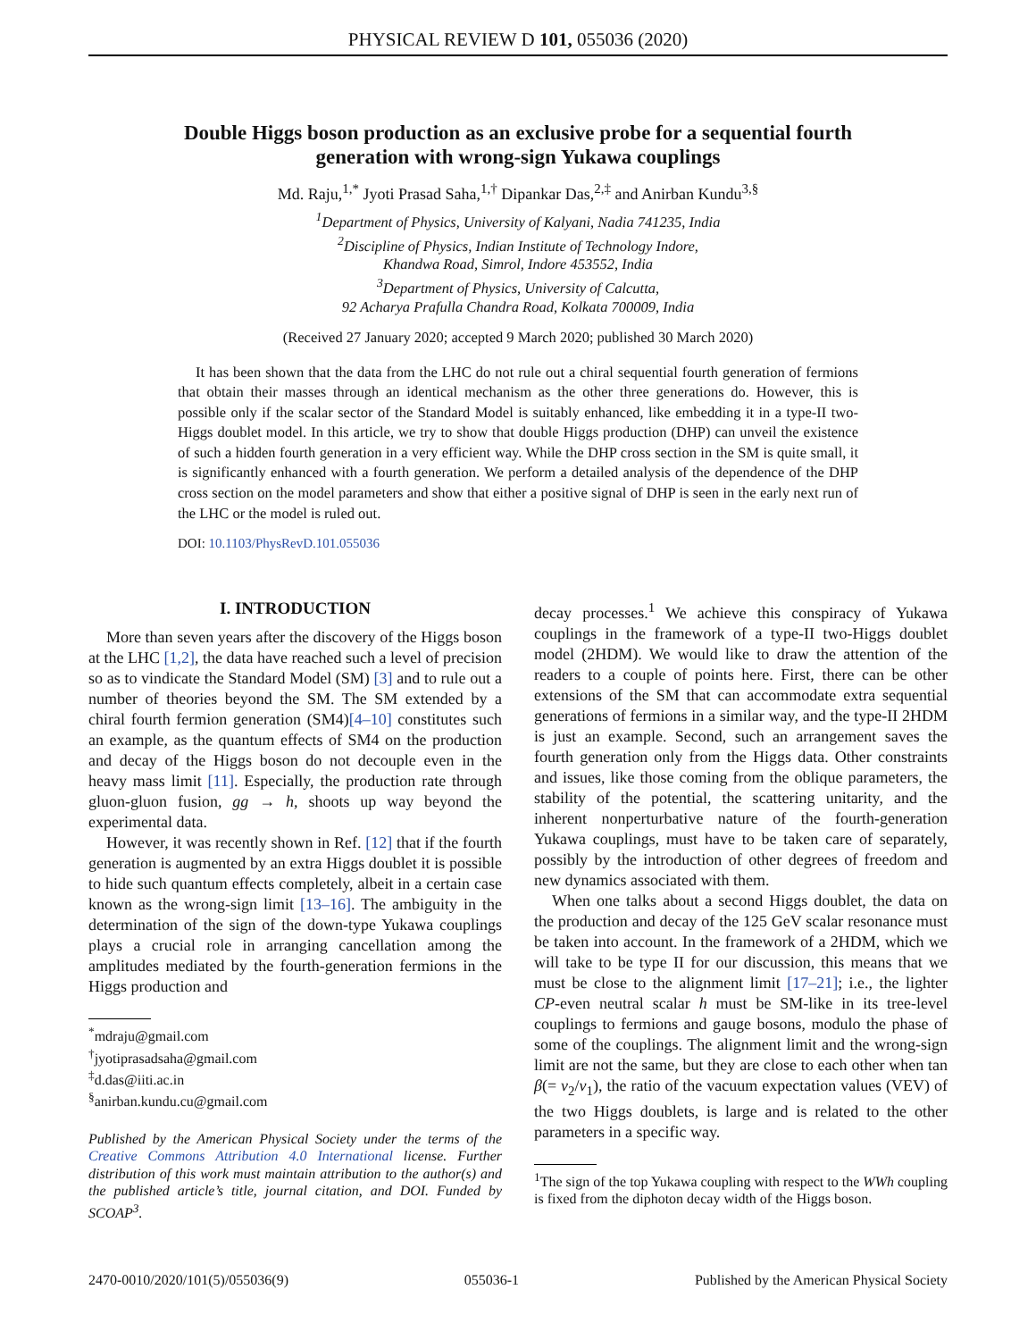PHYSICAL REVIEW D 101, 055036 (2020)
Double Higgs boson production as an exclusive probe for a sequential fourth generation with wrong-sign Yukawa couplings
Md. Raju,<sup>1,*</sup> Jyoti Prasad Saha,<sup>1,†</sup> Dipankar Das,<sup>2,‡</sup> and Anirban Kundu<sup>3,§</sup>
<sup>1</sup> Department of Physics, University of Kalyani, Nadia 741235, India
<sup>2</sup> Discipline of Physics, Indian Institute of Technology Indore,
Khandwa Road, Simrol, Indore 453552, India
<sup>3</sup> Department of Physics, University of Calcutta,
92 Acharya Prafulla Chandra Road, Kolkata 700009, India
(Received 27 January 2020; accepted 9 March 2020; published 30 March 2020)
It has been shown that the data from the LHC do not rule out a chiral sequential fourth generation of fermions that obtain their masses through an identical mechanism as the other three generations do. However, this is possible only if the scalar sector of the Standard Model is suitably enhanced, like embedding it in a type-II two-Higgs doublet model. In this article, we try to show that double Higgs production (DHP) can unveil the existence of such a hidden fourth generation in a very efficient way. While the DHP cross section in the SM is quite small, it is significantly enhanced with a fourth generation. We perform a detailed analysis of the dependence of the DHP cross section on the model parameters and show that either a positive signal of DHP is seen in the early next run of the LHC or the model is ruled out.
DOI: 10.1103/PhysRevD.101.055036
I. INTRODUCTION
More than seven years after the discovery of the Higgs boson at the LHC [1,2], the data have reached such a level of precision so as to vindicate the Standard Model (SM) [3] and to rule out a number of theories beyond the SM. The SM extended by a chiral fourth fermion generation (SM4)[4–10] constitutes such an example, as the quantum effects of SM4 on the production and decay of the Higgs boson do not decouple even in the heavy mass limit [11]. Especially, the production rate through gluon-gluon fusion, gg → h, shoots up way beyond the experimental data.
However, it was recently shown in Ref. [12] that if the fourth generation is augmented by an extra Higgs doublet it is possible to hide such quantum effects completely, albeit in a certain case known as the wrong-sign limit [13–16]. The ambiguity in the determination of the sign of the down-type Yukawa couplings plays a crucial role in arranging cancellation among the amplitudes mediated by the fourth-generation fermions in the Higgs production and
<sup>*</sup> mdraju@gmail.com
<sup>†</sup> jyotiprasadsaha@gmail.com
<sup>‡</sup> d.das@iiti.ac.in
<sup>§</sup> anirban.kundu.cu@gmail.com
Published by the American Physical Society under the terms of the Creative Commons Attribution 4.0 International license. Further distribution of this work must maintain attribution to the author(s) and the published article’s title, journal citation, and DOI. Funded by SCOAP<sup>3</sup>.
decay processes.<sup>1</sup> We achieve this conspiracy of Yukawa couplings in the framework of a type-II two-Higgs doublet model (2HDM). We would like to draw the attention of the readers to a couple of points here. First, there can be other extensions of the SM that can accommodate extra sequential generations of fermions in a similar way, and the type-II 2HDM is just an example. Second, such an arrangement saves the fourth generation only from the Higgs data. Other constraints and issues, like those coming from the oblique parameters, the stability of the potential, the scattering unitarity, and the inherent nonperturbative nature of the fourth-generation Yukawa couplings, must have to be taken care of separately, possibly by the introduction of other degrees of freedom and new dynamics associated with them.
When one talks about a second Higgs doublet, the data on the production and decay of the 125 GeV scalar resonance must be taken into account. In the framework of a 2HDM, which we will take to be type II for our discussion, this means that we must be close to the alignment limit [17–21]; i.e., the lighter CP-even neutral scalar h must be SM-like in its tree-level couplings to fermions and gauge bosons, modulo the phase of some of the couplings. The alignment limit and the wrong-sign limit are not the same, but they are close to each other when tan β(= v<sub>2</sub>/v<sub>1</sub>), the ratio of the vacuum expectation values (VEV) of the two Higgs doublets, is large and is related to the other parameters in a specific way.
<sup>1</sup> The sign of the top Yukawa coupling with respect to the WWh coupling is fixed from the diphoton decay width of the Higgs boson.
2470-0010/2020/101(5)/055036(9) 055036-1 Published by the American Physical Society